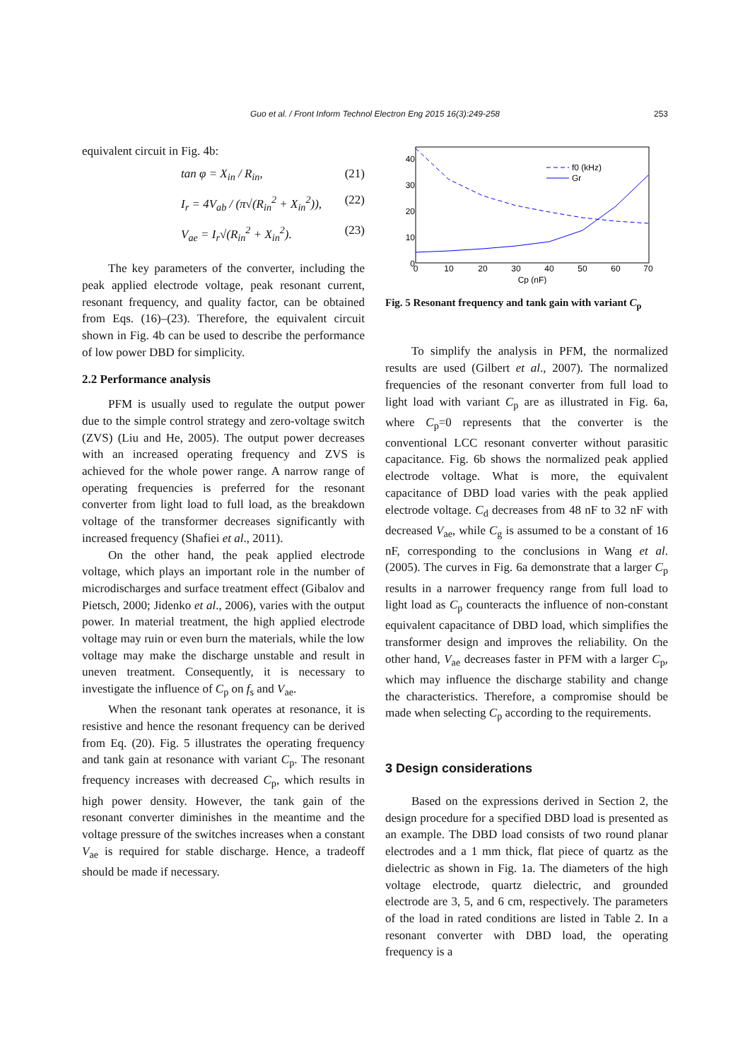Guo et al. / Front Inform Technol Electron Eng 2015 16(3):249-258 253
equivalent circuit in Fig. 4b:
tan φ = X<sub>in</sub> / R<sub>in</sub>, (21)
I<sub>r</sub> = 4V<sub>ab</sub> / (π√(R<sub>in</sub><sup>2</sup> + X<sub>in</sub><sup>2</sup>)), (22)
V<sub>ae</sub> = I<sub>r</sub>√(R<sub>in</sub><sup>2</sup> + X<sub>in</sub><sup>2</sup>). (23)
The key parameters of the converter, including the peak applied electrode voltage, peak resonant current, resonant frequency, and quality factor, can be obtained from Eqs. (16)–(23). Therefore, the equivalent circuit shown in Fig. 4b can be used to describe the performance of low power DBD for simplicity.
2.2 Performance analysis
PFM is usually used to regulate the output power due to the simple control strategy and zero-voltage switch (ZVS) (Liu and He, 2005). The output power decreases with an increased operating frequency and ZVS is achieved for the whole power range. A narrow range of operating frequencies is preferred for the resonant converter from light load to full load, as the breakdown voltage of the transformer decreases significantly with increased frequency (Shafiei et al., 2011).
On the other hand, the peak applied electrode voltage, which plays an important role in the number of microdischarges and surface treatment effect (Gibalov and Pietsch, 2000; Jidenko et al., 2006), varies with the output power. In material treatment, the high applied electrode voltage may ruin or even burn the materials, while the low voltage may make the discharge unstable and result in uneven treatment. Consequently, it is necessary to investigate the influence of C<sub>p</sub> on f<sub>s</sub> and V<sub>ae</sub>.
When the resonant tank operates at resonance, it is resistive and hence the resonant frequency can be derived from Eq. (20). Fig. 5 illustrates the operating frequency and tank gain at resonance with variant C<sub>p</sub>. The resonant frequency increases with decreased C<sub>p</sub>, which results in high power density. However, the tank gain of the resonant converter diminishes in the meantime and the voltage pressure of the switches increases when a constant V<sub>ae</sub> is required for stable discharge. Hence, a tradeoff should be made if necessary.
40
30
20
10
0
0
10
20
30
40
50
60
70
Cp (nF)
f0 (kHz)
Gr
Fig. 5 Resonant frequency and tank gain with variant C<sub>p</sub>
To simplify the analysis in PFM, the normalized results are used (Gilbert et al., 2007). The normalized frequencies of the resonant converter from full load to light load with variant C<sub>p</sub> are as illustrated in Fig. 6a, where C<sub>p</sub>=0 represents that the converter is the conventional LCC resonant converter without parasitic capacitance. Fig. 6b shows the normalized peak applied electrode voltage. What is more, the equivalent capacitance of DBD load varies with the peak applied electrode voltage. C<sub>d</sub> decreases from 48 nF to 32 nF with decreased V<sub>ae</sub>, while C<sub>g</sub> is assumed to be a constant of 16 nF, corresponding to the conclusions in Wang et al. (2005). The curves in Fig. 6a demonstrate that a larger C<sub>p</sub> results in a narrower frequency range from full load to light load as C<sub>p</sub> counteracts the influence of non-constant equivalent capacitance of DBD load, which simplifies the transformer design and improves the reliability. On the other hand, V<sub>ae</sub> decreases faster in PFM with a larger C<sub>p</sub>, which may influence the discharge stability and change the characteristics. Therefore, a compromise should be made when selecting C<sub>p</sub> according to the requirements.
3 Design considerations
Based on the expressions derived in Section 2, the design procedure for a specified DBD load is presented as an example. The DBD load consists of two round planar electrodes and a 1 mm thick, flat piece of quartz as the dielectric as shown in Fig. 1a. The diameters of the high voltage electrode, quartz dielectric, and grounded electrode are 3, 5, and 6 cm, respectively. The parameters of the load in rated conditions are listed in Table 2. In a resonant converter with DBD load, the operating frequency is a